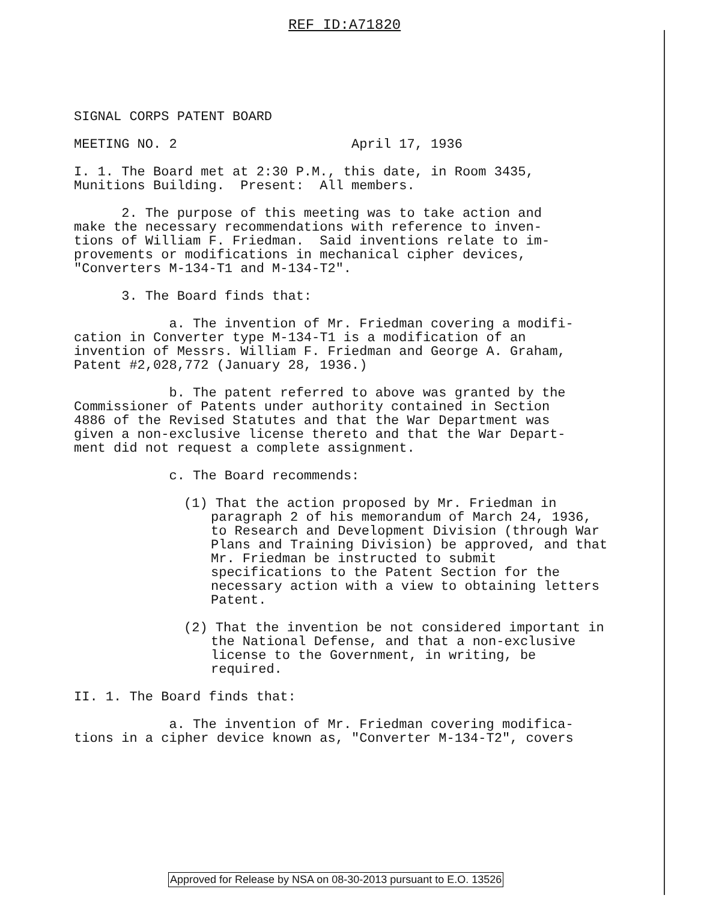REF ID:A71820
SIGNAL CORPS PATENT BOARD
MEETING NO. 2 April 17, 1936
I. 1. The Board met at 2:30 P.M., this date, in Room 3435, Munitions Building. Present: All members.
2. The purpose of this meeting was to take action and make the necessary recommendations with reference to inven- tions of William F. Friedman. Said inventions relate to im- provements or modifications in mechanical cipher devices, "Converters M-134-T1 and M-134-T2".
3. The Board finds that:
a. The invention of Mr. Friedman covering a modifi- cation in Converter type M-134-T1 is a modification of an invention of Messrs. William F. Friedman and George A. Graham, Patent #2,028,772 (January 28, 1936.)
b. The patent referred to above was granted by the Commissioner of Patents under authority contained in Section 4886 of the Revised Statutes and that the War Department was given a non-exclusive license thereto and that the War Depart- ment did not request a complete assignment.
c. The Board recommends:
(1) That the action proposed by Mr. Friedman in paragraph 2 of his memorandum of March 24, 1936, to Research and Development Division (through War Plans and Training Division) be approved, and that Mr. Friedman be instructed to submit specifications to the Patent Section for the necessary action with a view to obtaining letters Patent.
(2) That the invention be not considered important in the National Defense, and that a non-exclusive license to the Government, in writing, be required.
II. 1. The Board finds that:
a. The invention of Mr. Friedman covering modifica- tions in a cipher device known as, "Converter M-134-T2", covers
Approved for Release by NSA on 08-30-2013 pursuant to E.O. 13526